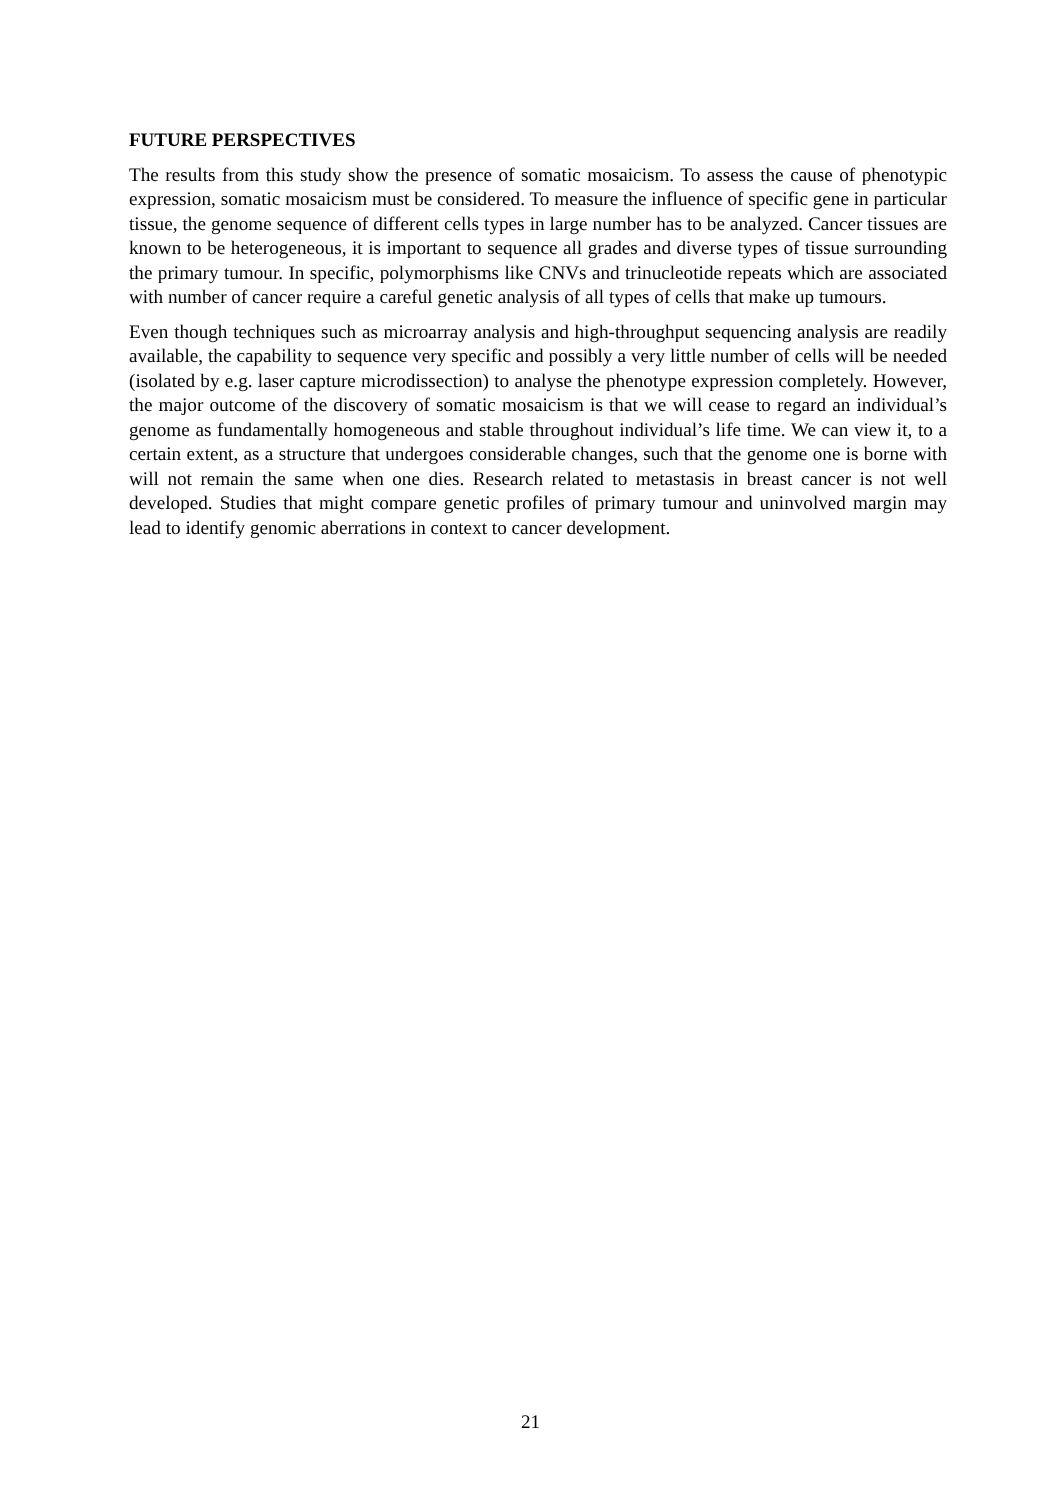FUTURE PERSPECTIVES
The results from this study show the presence of somatic mosaicism. To assess the cause of phenotypic expression, somatic mosaicism must be considered. To measure the influence of specific gene in particular tissue, the genome sequence of different cells types in large number has to be analyzed. Cancer tissues are known to be heterogeneous, it is important to sequence all grades and diverse types of tissue surrounding the primary tumour. In specific, polymorphisms like CNVs and trinucleotide repeats which are associated with number of cancer require a careful genetic analysis of all types of cells that make up tumours.
Even though techniques such as microarray analysis and high-throughput sequencing analysis are readily available, the capability to sequence very specific and possibly a very little number of cells will be needed (isolated by e.g. laser capture microdissection) to analyse the phenotype expression completely. However, the major outcome of the discovery of somatic mosaicism is that we will cease to regard an individual’s genome as fundamentally homogeneous and stable throughout individual’s life time. We can view it, to a certain extent, as a structure that undergoes considerable changes, such that the genome one is borne with will not remain the same when one dies. Research related to metastasis in breast cancer is not well developed. Studies that might compare genetic profiles of primary tumour and uninvolved margin may lead to identify genomic aberrations in context to cancer development.
21